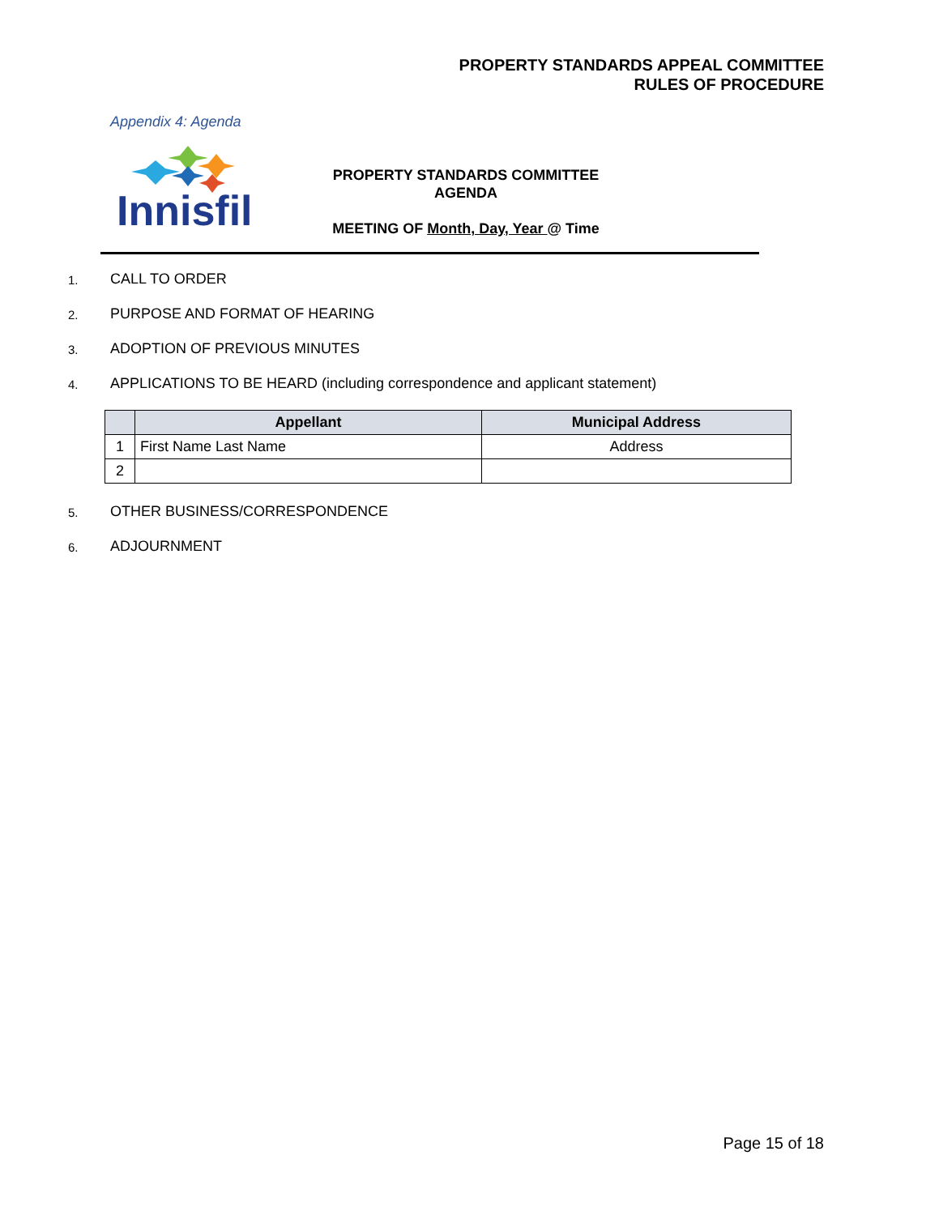PROPERTY STANDARDS APPEAL COMMITTEE
RULES OF PROCEDURE
Appendix 4: Agenda
Innisfil
PROPERTY STANDARDS COMMITTEE
AGENDA
MEETING OF Month, Day, Year @ Time
1. CALL TO ORDER
2. PURPOSE AND FORMAT OF HEARING
3. ADOPTION OF PREVIOUS MINUTES
4. APPLICATIONS TO BE HEARD (including correspondence and applicant statement)
| | Appellant | Municipal Address |
| --- | --- | --- |
| 1 | First Name Last Name | Address |
| 2 | | |
5. OTHER BUSINESS/CORRESPONDENCE
6. ADJOURNMENT
Page 15 of 18